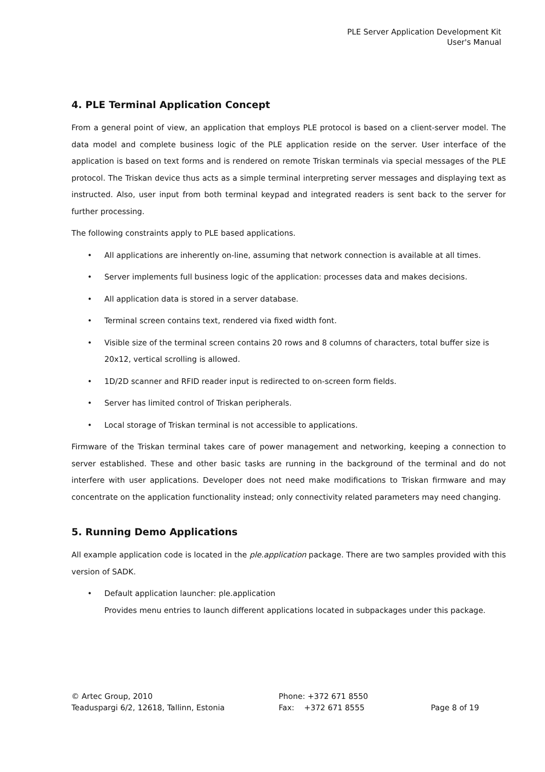PLE Server Application Development Kit
User's Manual
4. PLE Terminal Application Concept
From a general point of view, an application that employs PLE protocol is based on a client-server model. The data model and complete business logic of the PLE application reside on the server. User interface of the application is based on text forms and is rendered on remote Triskan terminals via special messages of the PLE protocol. The Triskan device thus acts as a simple terminal interpreting server messages and displaying text as instructed. Also, user input from both terminal keypad and integrated readers is sent back to the server for further processing.
The following constraints apply to PLE based applications.
• All applications are inherently on-line, assuming that network connection is available at all times.
• Server implements full business logic of the application: processes data and makes decisions.
• All application data is stored in a server database.
• Terminal screen contains text, rendered via fixed width font.
• Visible size of the terminal screen contains 20 rows and 8 columns of characters, total buffer size is 20x12, vertical scrolling is allowed.
• 1D/2D scanner and RFID reader input is redirected to on-screen form fields.
• Server has limited control of Triskan peripherals.
• Local storage of Triskan terminal is not accessible to applications.
Firmware of the Triskan terminal takes care of power management and networking, keeping a connection to server established. These and other basic tasks are running in the background of the terminal and do not interfere with user applications. Developer does not need make modifications to Triskan firmware and may concentrate on the application functionality instead; only connectivity related parameters may need changing.
5. Running Demo Applications
All example application code is located in the ple.application package. There are two samples provided with this version of SADK.
• Default application launcher: ple.application
Provides menu entries to launch different applications located in subpackages under this package.
© Artec Group, 2010
Teaduspargi 6/2, 12618, Tallinn, Estonia
Phone: +372 671 8550
Fax: +372 671 8555
Page 8 of 19